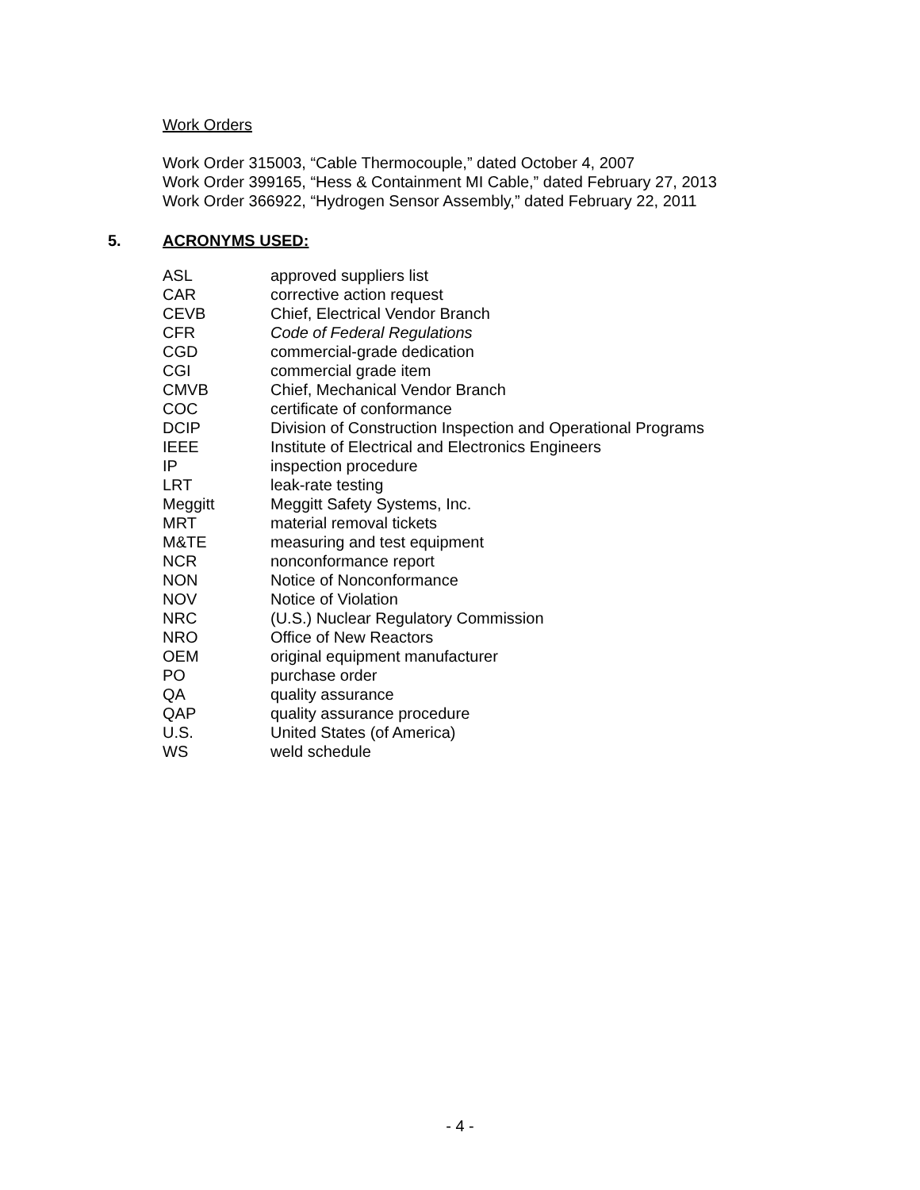Work Orders
Work Order 315003, “Cable Thermocouple,” dated October 4, 2007
Work Order 399165, “Hess & Containment MI Cable,” dated February 27, 2013
Work Order 366922, “Hydrogen Sensor Assembly,” dated February 22, 2011
5. ACRONYMS USED:
| ASL | approved suppliers list |
| CAR | corrective action request |
| CEVB | Chief, Electrical Vendor Branch |
| CFR | Code of Federal Regulations |
| CGD | commercial-grade dedication |
| CGI | commercial grade item |
| CMVB | Chief, Mechanical Vendor Branch |
| COC | certificate of conformance |
| DCIP | Division of Construction Inspection and Operational Programs |
| IEEE | Institute of Electrical and Electronics Engineers |
| IP | inspection procedure |
| LRT | leak-rate testing |
| Meggitt | Meggitt Safety Systems, Inc. |
| MRT | material removal tickets |
| M&TE | measuring and test equipment |
| NCR | nonconformance report |
| NON | Notice of Nonconformance |
| NOV | Notice of Violation |
| NRC | (U.S.) Nuclear Regulatory Commission |
| NRO | Office of New Reactors |
| OEM | original equipment manufacturer |
| PO | purchase order |
| QA | quality assurance |
| QAP | quality assurance procedure |
| U.S. | United States (of America) |
| WS | weld schedule |
- 4 -